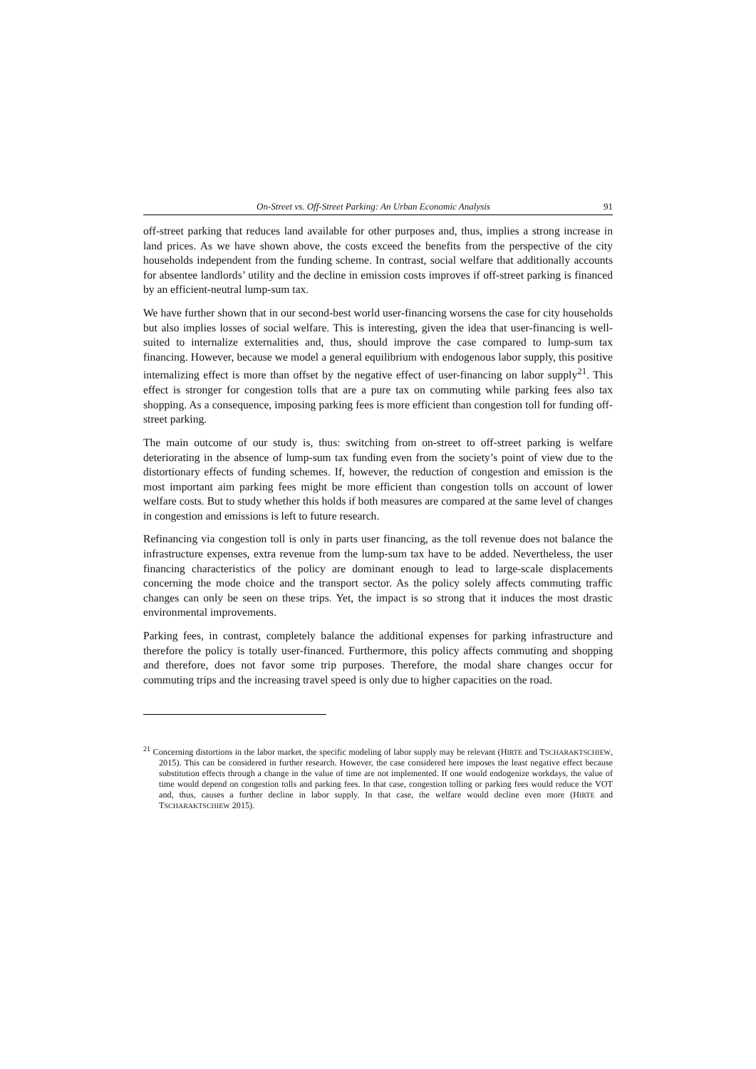On-Street vs. Off-Street Parking: An Urban Economic Analysis 91
off-street parking that reduces land available for other purposes and, thus, implies a strong increase in land prices. As we have shown above, the costs exceed the benefits from the perspective of the city households independent from the funding scheme. In contrast, social welfare that additionally accounts for absentee landlords’ utility and the decline in emission costs improves if off-street parking is financed by an efficient-neutral lump-sum tax.
We have further shown that in our second-best world user-financing worsens the case for city households but also implies losses of social welfare. This is interesting, given the idea that user-financing is well-suited to internalize externalities and, thus, should improve the case compared to lump-sum tax financing. However, because we model a general equilibrium with endogenous labor supply, this positive internalizing effect is more than offset by the negative effect of user-financing on labor supply<sup>21</sup>. This effect is stronger for congestion tolls that are a pure tax on commuting while parking fees also tax shopping. As a consequence, imposing parking fees is more efficient than congestion toll for funding off-street parking.
The main outcome of our study is, thus: switching from on-street to off-street parking is welfare deteriorating in the absence of lump-sum tax funding even from the society’s point of view due to the distortionary effects of funding schemes. If, however, the reduction of congestion and emission is the most important aim parking fees might be more efficient than congestion tolls on account of lower welfare costs. But to study whether this holds if both measures are compared at the same level of changes in congestion and emissions is left to future research.
Refinancing via congestion toll is only in parts user financing, as the toll revenue does not balance the infrastructure expenses, extra revenue from the lump-sum tax have to be added. Nevertheless, the user financing characteristics of the policy are dominant enough to lead to large-scale displacements concerning the mode choice and the transport sector. As the policy solely affects commuting traffic changes can only be seen on these trips. Yet, the impact is so strong that it induces the most drastic environmental improvements.
Parking fees, in contrast, completely balance the additional expenses for parking infrastructure and therefore the policy is totally user-financed. Furthermore, this policy affects commuting and shopping and therefore, does not favor some trip purposes. Therefore, the modal share changes occur for commuting trips and the increasing travel speed is only due to higher capacities on the road.
<sup>21</sup> Concerning distortions in the labor market, the specific modeling of labor supply may be relevant (HIRTE and TSCHARAKTSCHIEW, 2015). This can be considered in further research. However, the case considered here imposes the least negative effect because substitution effects through a change in the value of time are not implemented. If one would endogenize workdays, the value of time would depend on congestion tolls and parking fees. In that case, congestion tolling or parking fees would reduce the VOT and, thus, causes a further decline in labor supply. In that case, the welfare would decline even more (HIRTE and TSCHARAKTSCHIEW 2015).